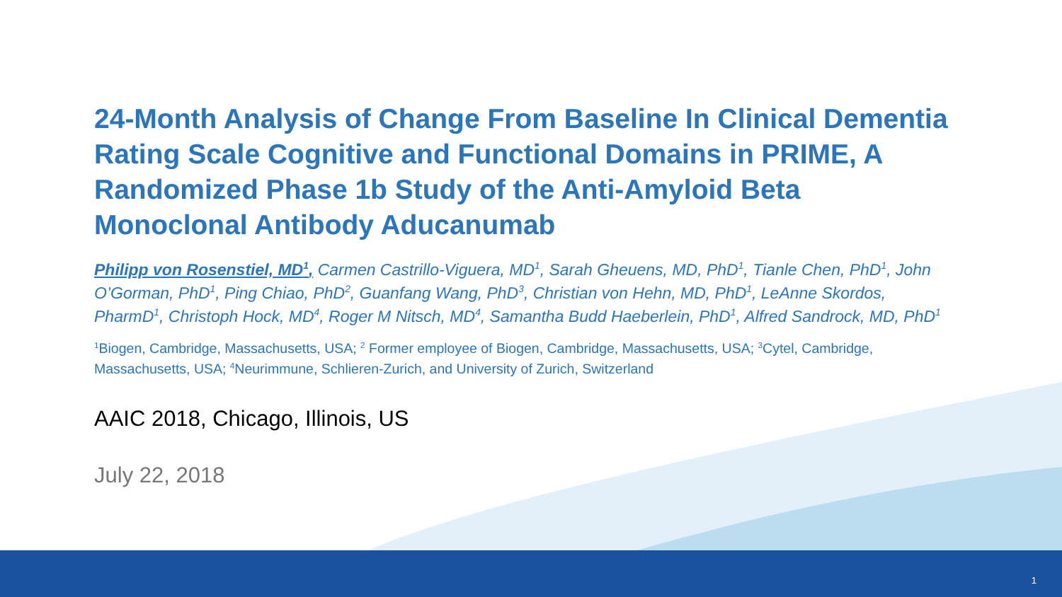24-Month Analysis of Change From Baseline In Clinical Dementia Rating Scale Cognitive and Functional Domains in PRIME, A Randomized Phase 1b Study of the Anti-Amyloid Beta Monoclonal Antibody Aducanumab
Philipp von Rosenstiel, MD<sup>1</sup>, Carmen Castrillo-Viguera, MD<sup>1</sup>, Sarah Gheuens, MD, PhD<sup>1</sup>, Tianle Chen, PhD<sup>1</sup>, John O’Gorman, PhD<sup>1</sup>, Ping Chiao, PhD<sup>2</sup>, Guanfang Wang, PhD<sup>3</sup>, Christian von Hehn, MD, PhD<sup>1</sup>, LeAnne Skordos, PharmD<sup>1</sup>, Christoph Hock, MD<sup>4</sup>, Roger M Nitsch, MD<sup>4</sup>, Samantha Budd Haeberlein, PhD<sup>1</sup>, Alfred Sandrock, MD, PhD<sup>1</sup>
<sup>1</sup> Biogen, Cambridge, Massachusetts, USA; <sup>2</sup> Former employee of Biogen, Cambridge, Massachusetts, USA; <sup>3</sup>Cytel, Cambridge, Massachusetts, USA; <sup>4</sup>Neurimmune, Schlieren-Zurich, and University of Zurich, Switzerland
AAIC 2018, Chicago, Illinois, US
July 22, 2018
1